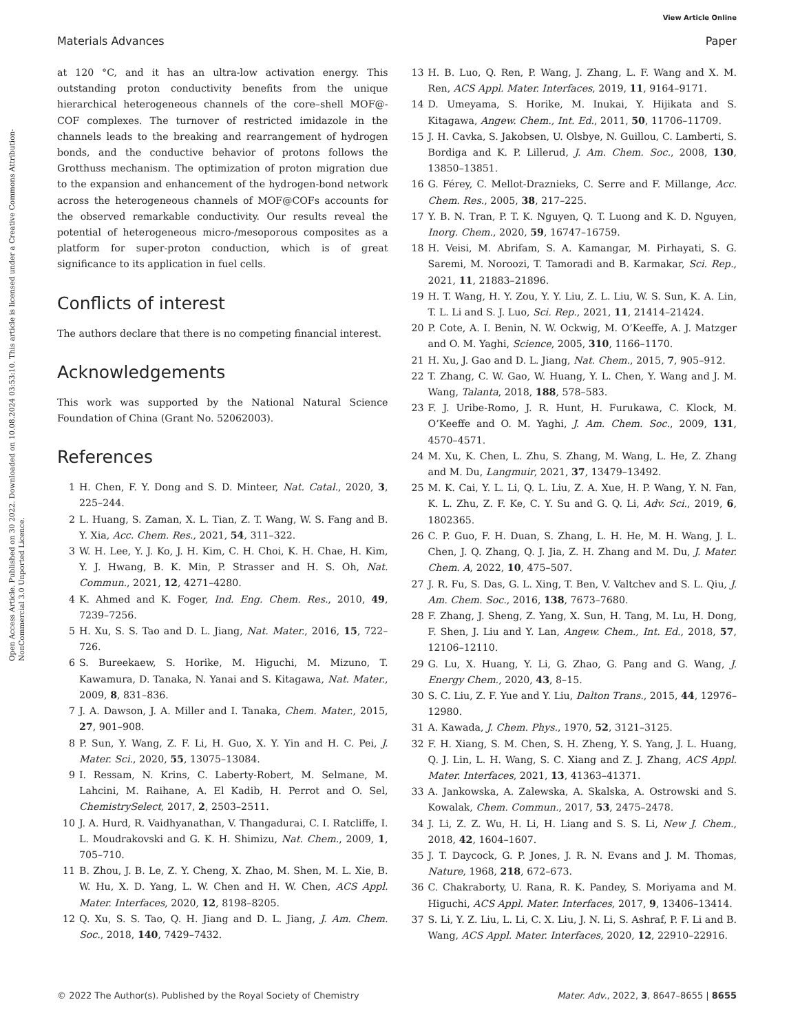View Article Online
Materials Advances Paper
Open Access Article. Published on 30 2022. Downloaded on 10.08.2024 03:53:10. This article is licensed under a Creative Commons Attribution-NonCommercial 3.0 Unported Licence.
at 120 °C, and it has an ultra-low activation energy. This outstanding proton conductivity benefits from the unique hierarchical heterogeneous channels of the core–shell MOF@-COF complexes. The turnover of restricted imidazole in the channels leads to the breaking and rearrangement of hydrogen bonds, and the conductive behavior of protons follows the Grotthuss mechanism. The optimization of proton migration due to the expansion and enhancement of the hydrogen-bond network across the heterogeneous channels of MOF@COFs accounts for the observed remarkable conductivity. Our results reveal the potential of heterogeneous micro-/mesoporous composites as a platform for super-proton conduction, which is of great significance to its application in fuel cells.
Conflicts of interest
The authors declare that there is no competing financial interest.
Acknowledgements
This work was supported by the National Natural Science Foundation of China (Grant No. 52062003).
References
1 H. Chen, F. Y. Dong and S. D. Minteer, Nat. Catal., 2020, 3, 225–244.
2 L. Huang, S. Zaman, X. L. Tian, Z. T. Wang, W. S. Fang and B. Y. Xia, Acc. Chem. Res., 2021, 54, 311–322.
3 W. H. Lee, Y. J. Ko, J. H. Kim, C. H. Choi, K. H. Chae, H. Kim, Y. J. Hwang, B. K. Min, P. Strasser and H. S. Oh, Nat. Commun., 2021, 12, 4271–4280.
4 K. Ahmed and K. Foger, Ind. Eng. Chem. Res., 2010, 49, 7239–7256.
5 H. Xu, S. S. Tao and D. L. Jiang, Nat. Mater., 2016, 15, 722–726.
6 S. Bureekaew, S. Horike, M. Higuchi, M. Mizuno, T. Kawamura, D. Tanaka, N. Yanai and S. Kitagawa, Nat. Mater., 2009, 8, 831–836.
7 J. A. Dawson, J. A. Miller and I. Tanaka, Chem. Mater., 2015, 27, 901–908.
8 P. Sun, Y. Wang, Z. F. Li, H. Guo, X. Y. Yin and H. C. Pei, J. Mater. Sci., 2020, 55, 13075–13084.
9 I. Ressam, N. Krins, C. Laberty-Robert, M. Selmane, M. Lahcini, M. Raihane, A. El Kadib, H. Perrot and O. Sel, ChemistrySelect, 2017, 2, 2503–2511.
10 J. A. Hurd, R. Vaidhyanathan, V. Thangadurai, C. I. Ratcliffe, I. L. Moudrakovski and G. K. H. Shimizu, Nat. Chem., 2009, 1, 705–710.
11 B. Zhou, J. B. Le, Z. Y. Cheng, X. Zhao, M. Shen, M. L. Xie, B. W. Hu, X. D. Yang, L. W. Chen and H. W. Chen, ACS Appl. Mater. Interfaces, 2020, 12, 8198–8205.
12 Q. Xu, S. S. Tao, Q. H. Jiang and D. L. Jiang, J. Am. Chem. Soc., 2018, 140, 7429–7432.
13 H. B. Luo, Q. Ren, P. Wang, J. Zhang, L. F. Wang and X. M. Ren, ACS Appl. Mater. Interfaces, 2019, 11, 9164–9171.
14 D. Umeyama, S. Horike, M. Inukai, Y. Hijikata and S. Kitagawa, Angew. Chem., Int. Ed., 2011, 50, 11706–11709.
15 J. H. Cavka, S. Jakobsen, U. Olsbye, N. Guillou, C. Lamberti, S. Bordiga and K. P. Lillerud, J. Am. Chem. Soc., 2008, 130, 13850–13851.
16 G. Férey, C. Mellot-Draznieks, C. Serre and F. Millange, Acc. Chem. Res., 2005, 38, 217–225.
17 Y. B. N. Tran, P. T. K. Nguyen, Q. T. Luong and K. D. Nguyen, Inorg. Chem., 2020, 59, 16747–16759.
18 H. Veisi, M. Abrifam, S. A. Kamangar, M. Pirhayati, S. G. Saremi, M. Noroozi, T. Tamoradi and B. Karmakar, Sci. Rep., 2021, 11, 21883–21896.
19 H. T. Wang, H. Y. Zou, Y. Y. Liu, Z. L. Liu, W. S. Sun, K. A. Lin, T. L. Li and S. J. Luo, Sci. Rep., 2021, 11, 21414–21424.
20 P. Cote, A. I. Benin, N. W. Ockwig, M. O’Keeffe, A. J. Matzger and O. M. Yaghi, Science, 2005, 310, 1166–1170.
21 H. Xu, J. Gao and D. L. Jiang, Nat. Chem., 2015, 7, 905–912.
22 T. Zhang, C. W. Gao, W. Huang, Y. L. Chen, Y. Wang and J. M. Wang, Talanta, 2018, 188, 578–583.
23 F. J. Uribe-Romo, J. R. Hunt, H. Furukawa, C. Klock, M. O’Keeffe and O. M. Yaghi, J. Am. Chem. Soc., 2009, 131, 4570–4571.
24 M. Xu, K. Chen, L. Zhu, S. Zhang, M. Wang, L. He, Z. Zhang and M. Du, Langmuir, 2021, 37, 13479–13492.
25 M. K. Cai, Y. L. Li, Q. L. Liu, Z. A. Xue, H. P. Wang, Y. N. Fan, K. L. Zhu, Z. F. Ke, C. Y. Su and G. Q. Li, Adv. Sci., 2019, 6, 1802365.
26 C. P. Guo, F. H. Duan, S. Zhang, L. H. He, M. H. Wang, J. L. Chen, J. Q. Zhang, Q. J. Jia, Z. H. Zhang and M. Du, J. Mater. Chem. A, 2022, 10, 475–507.
27 J. R. Fu, S. Das, G. L. Xing, T. Ben, V. Valtchev and S. L. Qiu, J. Am. Chem. Soc., 2016, 138, 7673–7680.
28 F. Zhang, J. Sheng, Z. Yang, X. Sun, H. Tang, M. Lu, H. Dong, F. Shen, J. Liu and Y. Lan, Angew. Chem., Int. Ed., 2018, 57, 12106–12110.
29 G. Lu, X. Huang, Y. Li, G. Zhao, G. Pang and G. Wang, J. Energy Chem., 2020, 43, 8–15.
30 S. C. Liu, Z. F. Yue and Y. Liu, Dalton Trans., 2015, 44, 12976–12980.
31 A. Kawada, J. Chem. Phys., 1970, 52, 3121–3125.
32 F. H. Xiang, S. M. Chen, S. H. Zheng, Y. S. Yang, J. L. Huang, Q. J. Lin, L. H. Wang, S. C. Xiang and Z. J. Zhang, ACS Appl. Mater. Interfaces, 2021, 13, 41363–41371.
33 A. Jankowska, A. Zalewska, A. Skalska, A. Ostrowski and S. Kowalak, Chem. Commun., 2017, 53, 2475–2478.
34 J. Li, Z. Z. Wu, H. Li, H. Liang and S. S. Li, New J. Chem., 2018, 42, 1604–1607.
35 J. T. Daycock, G. P. Jones, J. R. N. Evans and J. M. Thomas, Nature, 1968, 218, 672–673.
36 C. Chakraborty, U. Rana, R. K. Pandey, S. Moriyama and M. Higuchi, ACS Appl. Mater. Interfaces, 2017, 9, 13406–13414.
37 S. Li, Y. Z. Liu, L. Li, C. X. Liu, J. N. Li, S. Ashraf, P. F. Li and B. Wang, ACS Appl. Mater. Interfaces, 2020, 12, 22910–22916.
© 2022 The Author(s). Published by the Royal Society of Chemistry Mater. Adv., 2022, 3, 8647–8655 | 8655